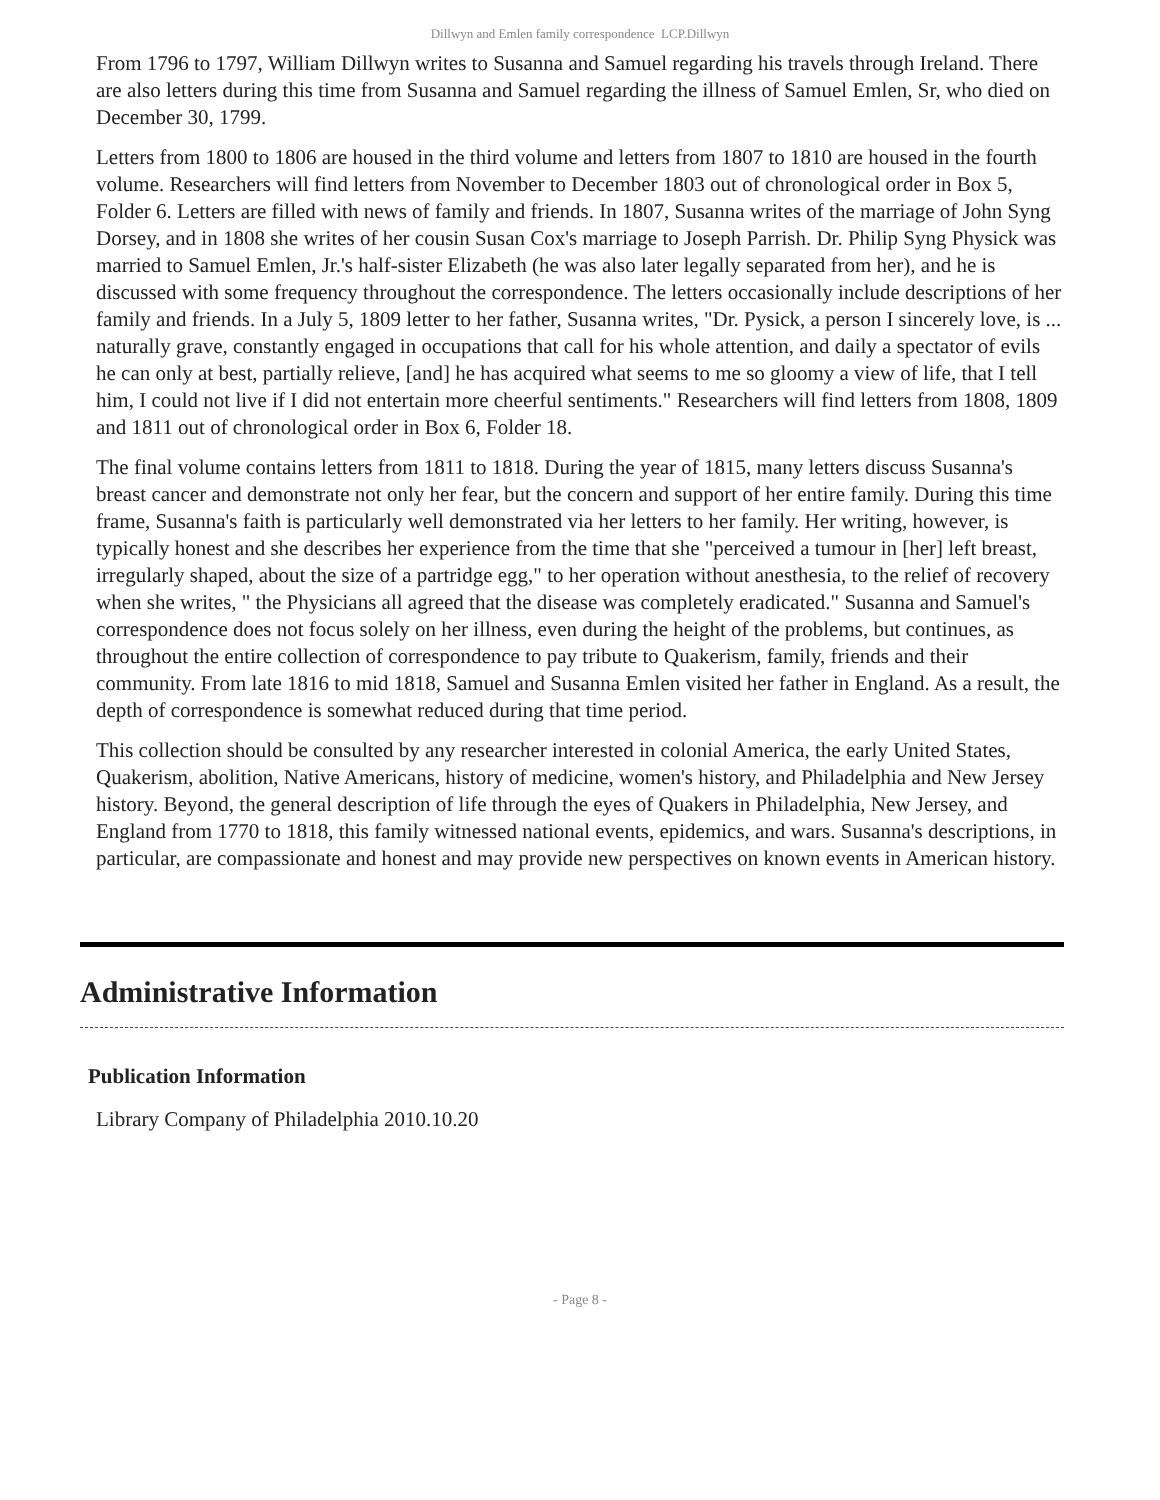Dillwyn and Emlen family correspondence LCP.Dillwyn
From 1796 to 1797, William Dillwyn writes to Susanna and Samuel regarding his travels through Ireland. There are also letters during this time from Susanna and Samuel regarding the illness of Samuel Emlen, Sr, who died on December 30, 1799.
Letters from 1800 to 1806 are housed in the third volume and letters from 1807 to 1810 are housed in the fourth volume. Researchers will find letters from November to December 1803 out of chronological order in Box 5, Folder 6. Letters are filled with news of family and friends. In 1807, Susanna writes of the marriage of John Syng Dorsey, and in 1808 she writes of her cousin Susan Cox's marriage to Joseph Parrish. Dr. Philip Syng Physick was married to Samuel Emlen, Jr.'s half-sister Elizabeth (he was also later legally separated from her), and he is discussed with some frequency throughout the correspondence. The letters occasionally include descriptions of her family and friends. In a July 5, 1809 letter to her father, Susanna writes, "Dr. Pysick, a person I sincerely love, is ... naturally grave, constantly engaged in occupations that call for his whole attention, and daily a spectator of evils he can only at best, partially relieve, [and] he has acquired what seems to me so gloomy a view of life, that I tell him, I could not live if I did not entertain more cheerful sentiments." Researchers will find letters from 1808, 1809 and 1811 out of chronological order in Box 6, Folder 18.
The final volume contains letters from 1811 to 1818. During the year of 1815, many letters discuss Susanna's breast cancer and demonstrate not only her fear, but the concern and support of her entire family. During this time frame, Susanna's faith is particularly well demonstrated via her letters to her family. Her writing, however, is typically honest and she describes her experience from the time that she "perceived a tumour in [her] left breast, irregularly shaped, about the size of a partridge egg," to her operation without anesthesia, to the relief of recovery when she writes, " the Physicians all agreed that the disease was completely eradicated." Susanna and Samuel's correspondence does not focus solely on her illness, even during the height of the problems, but continues, as throughout the entire collection of correspondence to pay tribute to Quakerism, family, friends and their community. From late 1816 to mid 1818, Samuel and Susanna Emlen visited her father in England. As a result, the depth of correspondence is somewhat reduced during that time period.
This collection should be consulted by any researcher interested in colonial America, the early United States, Quakerism, abolition, Native Americans, history of medicine, women's history, and Philadelphia and New Jersey history. Beyond, the general description of life through the eyes of Quakers in Philadelphia, New Jersey, and England from 1770 to 1818, this family witnessed national events, epidemics, and wars. Susanna's descriptions, in particular, are compassionate and honest and may provide new perspectives on known events in American history.
Administrative Information
Publication Information
Library Company of Philadelphia 2010.10.20
- Page 8 -